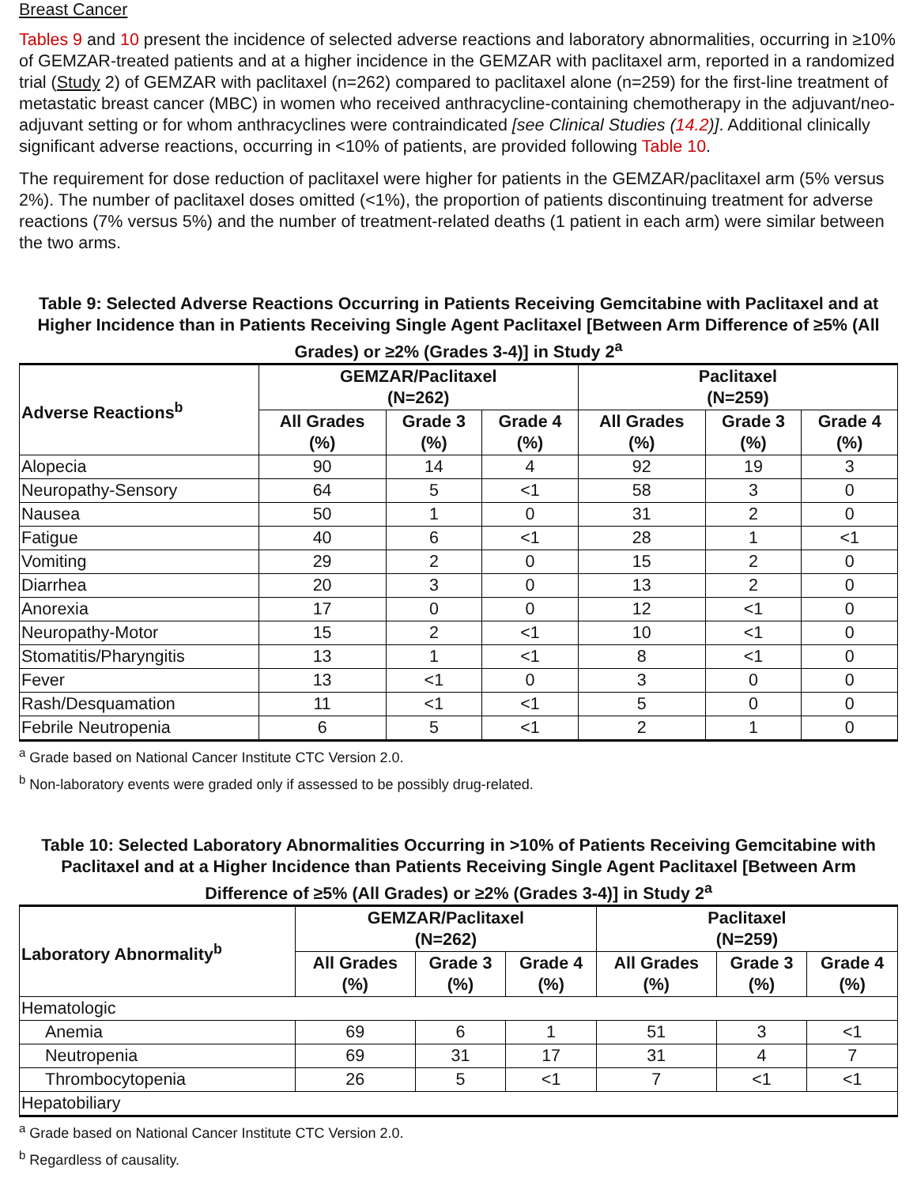Breast Cancer
Tables 9 and 10 present the incidence of selected adverse reactions and laboratory abnormalities, occurring in ≥10% of GEMZAR-treated patients and at a higher incidence in the GEMZAR with paclitaxel arm, reported in a randomized trial (Study 2) of GEMZAR with paclitaxel (n=262) compared to paclitaxel alone (n=259) for the first-line treatment of metastatic breast cancer (MBC) in women who received anthracycline-containing chemotherapy in the adjuvant/neo-adjuvant setting or for whom anthracyclines were contraindicated [see Clinical Studies (14.2)]. Additional clinically significant adverse reactions, occurring in <10% of patients, are provided following Table 10.
The requirement for dose reduction of paclitaxel were higher for patients in the GEMZAR/paclitaxel arm (5% versus 2%). The number of paclitaxel doses omitted (<1%), the proportion of patients discontinuing treatment for adverse reactions (7% versus 5%) and the number of treatment-related deaths (1 patient in each arm) were similar between the two arms.
Table 9: Selected Adverse Reactions Occurring in Patients Receiving Gemcitabine with Paclitaxel and at Higher Incidence than in Patients Receiving Single Agent Paclitaxel [Between Arm Difference of ≥5% (All Grades) or ≥2% (Grades 3-4)] in Study 2<sup>a</sup>
| Adverse Reactions<sup>b</sup> | GEMZAR/Paclitaxel (N=262) | | | Paclitaxel (N=259) | | |
| --- | --- | --- | --- | --- | --- | --- |
| | All Grades (%) | Grade 3 (%) | Grade 4 (%) | All Grades (%) | Grade 3 (%) | Grade 4 (%) |
| Alopecia | 90 | 14 | 4 | 92 | 19 | 3 |
| Neuropathy-Sensory | 64 | 5 | <1 | 58 | 3 | 0 |
| Nausea | 50 | 1 | 0 | 31 | 2 | 0 |
| Fatigue | 40 | 6 | <1 | 28 | 1 | <1 |
| Vomiting | 29 | 2 | 0 | 15 | 2 | 0 |
| Diarrhea | 20 | 3 | 0 | 13 | 2 | 0 |
| Anorexia | 17 | 0 | 0 | 12 | <1 | 0 |
| Neuropathy-Motor | 15 | 2 | <1 | 10 | <1 | 0 |
| Stomatitis/Pharyngitis | 13 | 1 | <1 | 8 | <1 | 0 |
| Fever | 13 | <1 | 0 | 3 | 0 | 0 |
| Rash/Desquamation | 11 | <1 | <1 | 5 | 0 | 0 |
| Febrile Neutropenia | 6 | 5 | <1 | 2 | 1 | 0 |
<sup>a</sup> Grade based on National Cancer Institute CTC Version 2.0.
<sup>b</sup> Non-laboratory events were graded only if assessed to be possibly drug-related.
Table 10: Selected Laboratory Abnormalities Occurring in >10% of Patients Receiving Gemcitabine with Paclitaxel and at a Higher Incidence than Patients Receiving Single Agent Paclitaxel [Between Arm Difference of ≥5% (All Grades) or ≥2% (Grades 3-4)] in Study 2<sup>a</sup>
| Laboratory Abnormality<sup>b</sup> | GEMZAR/Paclitaxel (N=262) | | | Paclitaxel (N=259) | | |
| --- | --- | --- | --- | --- | --- | --- |
| | All Grades (%) | Grade 3 (%) | Grade 4 (%) | All Grades (%) | Grade 3 (%) | Grade 4 (%) |
| Hematologic | | | | | | |
| Anemia | 69 | 6 | 1 | 51 | 3 | <1 |
| Neutropenia | 69 | 31 | 17 | 31 | 4 | 7 |
| Thrombocytopenia | 26 | 5 | <1 | 7 | <1 | <1 |
| Hepatobiliary | | | | | | |
<sup>a</sup> Grade based on National Cancer Institute CTC Version 2.0.
<sup>b</sup> Regardless of causality.